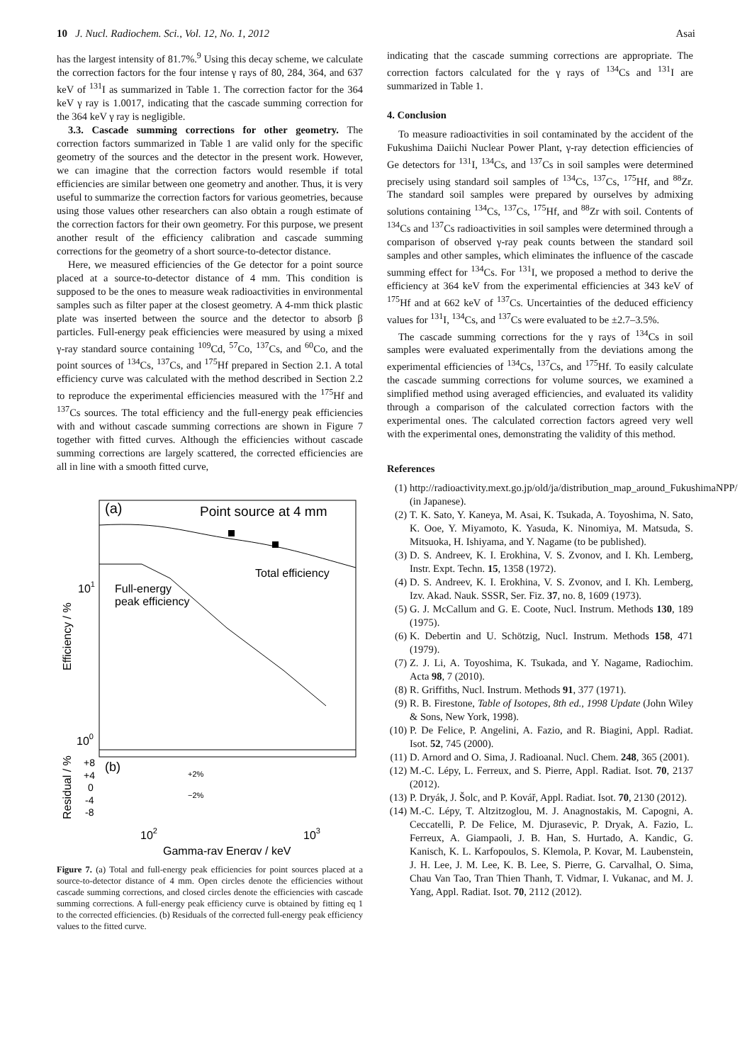10 J. Nucl. Radiochem. Sci., Vol. 12, No. 1, 2012 Asai
has the largest intensity of 81.7%.<sup>9</sup> Using this decay scheme, we calculate the correction factors for the four intense γ rays of 80, 284, 364, and 637 keV of <sup>131</sup>I as summarized in Table 1. The correction factor for the 364 keV γ ray is 1.0017, indicating that the cascade summing correction for the 364 keV γ ray is negligible.
3.3. Cascade summing corrections for other geometry. The correction factors summarized in Table 1 are valid only for the specific geometry of the sources and the detector in the present work. However, we can imagine that the correction factors would resemble if total efficiencies are similar between one geometry and another. Thus, it is very useful to summarize the correction factors for various geometries, because using those values other researchers can also obtain a rough estimate of the correction factors for their own geometry. For this purpose, we present another result of the efficiency calibration and cascade summing corrections for the geometry of a short source-to-detector distance.
Here, we measured efficiencies of the Ge detector for a point source placed at a source-to-detector distance of 4 mm. This condition is supposed to be the ones to measure weak radioactivities in environmental samples such as filter paper at the closest geometry. A 4-mm thick plastic plate was inserted between the source and the detector to absorb β particles. Full-energy peak efficiencies were measured by using a mixed γ-ray standard source containing <sup>109</sup>Cd, <sup>57</sup>Co, <sup>137</sup>Cs, and <sup>60</sup>Co, and the point sources of <sup>134</sup>Cs, <sup>137</sup>Cs, and <sup>175</sup>Hf prepared in Section 2.1. A total efficiency curve was calculated with the method described in Section 2.2 to reproduce the experimental efficiencies measured with the <sup>175</sup>Hf and <sup>137</sup>Cs sources. The total efficiency and the full-energy peak efficiencies with and without cascade summing corrections are shown in Figure 7 together with fitted curves. Although the efficiencies without cascade summing corrections are largely scattered, the corrected efficiencies are all in line with a smooth fitted curve,
(a)
Point source at 4 mm
Total efficiency
Full-energy
peak efficiency
101
100
(b)
+2%
−2%
+8
+4
0
-4
-8
102
103
Gamma-ray Energy / keV
Efficiency / %
Residual / %
Figure 7. (a) Total and full-energy peak efficiencies for point sources placed at a source-to-detector distance of 4 mm. Open circles denote the efficiencies without cascade summing corrections, and closed circles denote the efficiencies with cascade summing corrections. A full-energy peak efficiency curve is obtained by fitting eq 1 to the corrected efficiencies. (b) Residuals of the corrected full-energy peak efficiency values to the fitted curve.
indicating that the cascade summing corrections are appropriate. The correction factors calculated for the γ rays of <sup>134</sup>Cs and <sup>131</sup>I are summarized in Table 1.
4. Conclusion
To measure radioactivities in soil contaminated by the accident of the Fukushima Daiichi Nuclear Power Plant, γ-ray detection efficiencies of Ge detectors for <sup>131</sup>I, <sup>134</sup>Cs, and <sup>137</sup>Cs in soil samples were determined precisely using standard soil samples of <sup>134</sup>Cs, <sup>137</sup>Cs, <sup>175</sup>Hf, and <sup>88</sup>Zr. The standard soil samples were prepared by ourselves by admixing solutions containing <sup>134</sup>Cs, <sup>137</sup>Cs, <sup>175</sup>Hf, and <sup>88</sup>Zr with soil. Contents of <sup>134</sup>Cs and <sup>137</sup>Cs radioactivities in soil samples were determined through a comparison of observed γ-ray peak counts between the standard soil samples and other samples, which eliminates the influence of the cascade summing effect for <sup>134</sup>Cs. For <sup>131</sup>I, we proposed a method to derive the efficiency at 364 keV from the experimental efficiencies at 343 keV of <sup>175</sup>Hf and at 662 keV of <sup>137</sup>Cs. Uncertainties of the deduced efficiency values for <sup>131</sup>I, <sup>134</sup>Cs, and <sup>137</sup>Cs were evaluated to be ±2.7–3.5%.
The cascade summing corrections for the γ rays of <sup>134</sup>Cs in soil samples were evaluated experimentally from the deviations among the experimental efficiencies of <sup>134</sup>Cs, <sup>137</sup>Cs, and <sup>175</sup>Hf. To easily calculate the cascade summing corrections for volume sources, we examined a simplified method using averaged efficiencies, and evaluated its validity through a comparison of the calculated correction factors with the experimental ones. The calculated correction factors agreed very well with the experimental ones, demonstrating the validity of this method.
References
(1) http://radioactivity.mext.go.jp/old/ja/distribution_map_around_FukushimaNPP/ (in Japanese).
(2) T. K. Sato, Y. Kaneya, M. Asai, K. Tsukada, A. Toyoshima, N. Sato, K. Ooe, Y. Miyamoto, K. Yasuda, K. Ninomiya, M. Matsuda, S. Mitsuoka, H. Ishiyama, and Y. Nagame (to be published).
(3) D. S. Andreev, K. I. Erokhina, V. S. Zvonov, and I. Kh. Lemberg, Instr. Expt. Techn. 15, 1358 (1972).
(4) D. S. Andreev, K. I. Erokhina, V. S. Zvonov, and I. Kh. Lemberg, Izv. Akad. Nauk. SSSR, Ser. Fiz. 37, no. 8, 1609 (1973).
(5) G. J. McCallum and G. E. Coote, Nucl. Instrum. Methods 130, 189 (1975).
(6) K. Debertin and U. Schötzig, Nucl. Instrum. Methods 158, 471 (1979).
(7) Z. J. Li, A. Toyoshima, K. Tsukada, and Y. Nagame, Radiochim. Acta 98, 7 (2010).
(8) R. Griffiths, Nucl. Instrum. Methods 91, 377 (1971).
(9) R. B. Firestone, Table of Isotopes, 8th ed., 1998 Update (John Wiley & Sons, New York, 1998).
(10) P. De Felice, P. Angelini, A. Fazio, and R. Biagini, Appl. Radiat. Isot. 52, 745 (2000).
(11) D. Arnord and O. Sima, J. Radioanal. Nucl. Chem. 248, 365 (2001).
(12) M.-C. Lépy, L. Ferreux, and S. Pierre, Appl. Radiat. Isot. 70, 2137 (2012).
(13) P. Dryák, J. Šolc, and P. Kovář, Appl. Radiat. Isot. 70, 2130 (2012).
(14) M.-C. Lépy, T. Altzitzoglou, M. J. Anagnostakis, M. Capogni, A. Ceccatelli, P. De Felice, M. Djurasevic, P. Dryak, A. Fazio, L. Ferreux, A. Giampaoli, J. B. Han, S. Hurtado, A. Kandic, G. Kanisch, K. L. Karfopoulos, S. Klemola, P. Kovar, M. Laubenstein, J. H. Lee, J. M. Lee, K. B. Lee, S. Pierre, G. Carvalhal, O. Sima, Chau Van Tao, Tran Thien Thanh, T. Vidmar, I. Vukanac, and M. J. Yang, Appl. Radiat. Isot. 70, 2112 (2012).